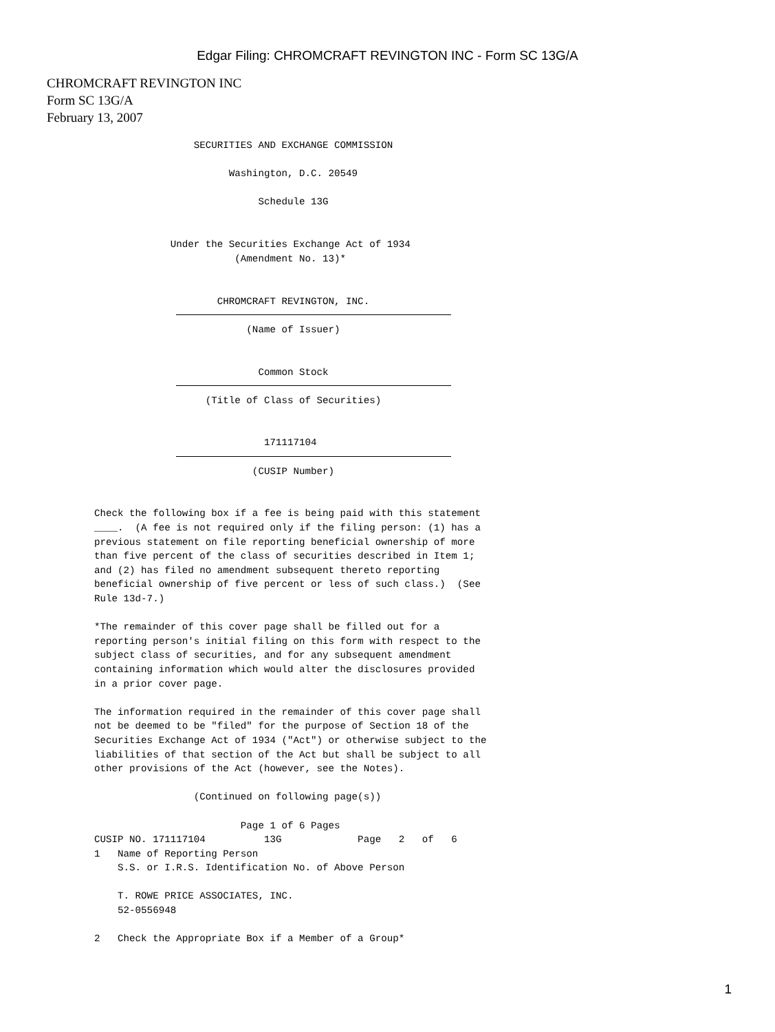Edgar Filing: CHROMCRAFT REVINGTON INC - Form SC 13G/A
CHROMCRAFT REVINGTON INC
Form SC 13G/A
February 13, 2007
                 SECURITIES AND EXCHANGE COMMISSION

                       Washington, D.C. 20549

                            Schedule 13G


             Under the Securities Exchange Act of 1934
                        (Amendment No. 13)*


                     CHROMCRAFT REVINGTON, INC.
              
                          (Name of Issuer)


                            Common Stock
              
                   (Title of Class of Securities)


                             171117104
              
                           (CUSIP Number)


Check the following box if a fee is being paid with this statement
____.  (A fee is not required only if the filing person: (1) has a
previous statement on file reporting beneficial ownership of more
than five percent of the class of securities described in Item 1;
and (2) has filed no amendment subsequent thereto reporting
beneficial ownership of five percent or less of such class.)  (See
Rule 13d-7.)

*The remainder of this cover page shall be filled out for a
reporting person's initial filing on this form with respect to the
subject class of securities, and for any subsequent amendment
containing information which would alter the disclosures provided
in a prior cover page.

The information required in the remainder of this cover page shall
not be deemed to be "filed" for the purpose of Section 18 of the
Securities Exchange Act of 1934 ("Act") or otherwise subject to the
liabilities of that section of the Act but shall be subject to all
other provisions of the Act (however, see the Notes).

                 (Continued on following page(s))

                         Page 1 of 6 Pages
CUSIP NO. 171117104          13G             Page   2   of   6
1   Name of Reporting Person
    S.S. or I.R.S. Identification No. of Above Person

    T. ROWE PRICE ASSOCIATES, INC.
    52-0556948

2   Check the Appropriate Box if a Member of a Group*
1